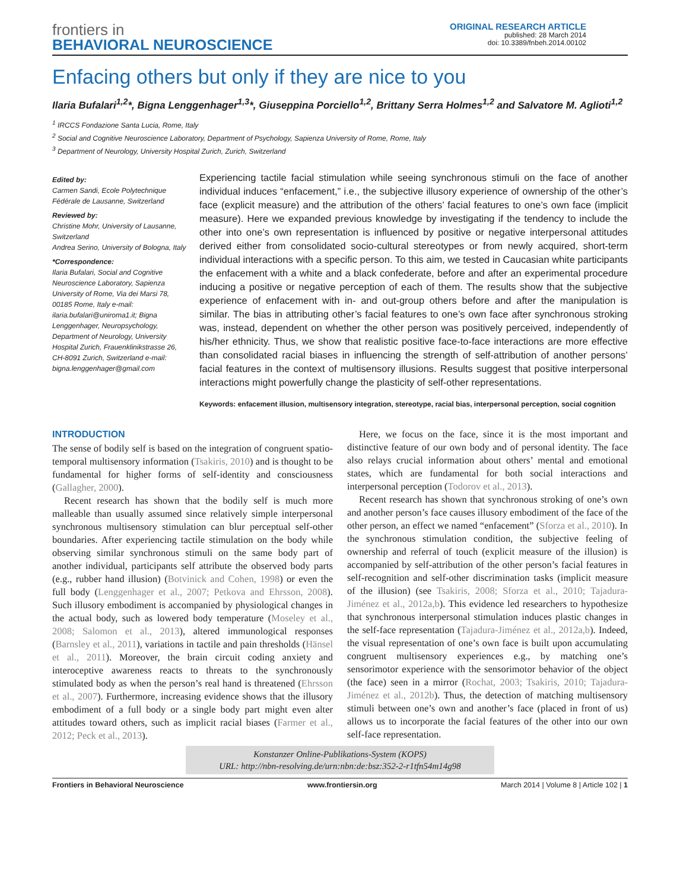frontiers in
BEHAVIORAL NEUROSCIENCE
ORIGINAL RESEARCH ARTICLE
published: 28 March 2014
doi: 10.3389/fnbeh.2014.00102
Enfacing others but only if they are nice to you
Ilaria Bufalari<sup>1,2</sup>*, Bigna Lenggenhager<sup>1,3</sup>*, Giuseppina Porciello<sup>1,2</sup>, Brittany Serra Holmes<sup>1,2</sup> and Salvatore M. Aglioti<sup>1,2</sup>
<sup>1</sup> IRCCS Fondazione Santa Lucia, Rome, Italy
<sup>2</sup> Social and Cognitive Neuroscience Laboratory, Department of Psychology, Sapienza University of Rome, Rome, Italy
<sup>3</sup> Department of Neurology, University Hospital Zurich, Zurich, Switzerland
Edited by:
Carmen Sandi, Ecole Polytechnique Fédérale de Lausanne, Switzerland
Reviewed by:
Christine Mohr, University of Lausanne, Switzerland
Andrea Serino, University of Bologna, Italy
*Correspondence:
Ilaria Bufalari, Social and Cognitive Neuroscience Laboratory, Sapienza University of Rome, Via dei Marsi 78, 00185 Rome, Italy e-mail: ilaria.bufalari@uniroma1.it; Bigna Lenggenhager, Neuropsychology, Department of Neurology, University Hospital Zurich, Frauenklinikstrasse 26, CH-8091 Zurich, Switzerland e-mail: bigna.lenggenhager@gmail.com
Experiencing tactile facial stimulation while seeing synchronous stimuli on the face of another individual induces “enfacement,” i.e., the subjective illusory experience of ownership of the other’s face (explicit measure) and the attribution of the others’ facial features to one’s own face (implicit measure). Here we expanded previous knowledge by investigating if the tendency to include the other into one’s own representation is influenced by positive or negative interpersonal attitudes derived either from consolidated socio-cultural stereotypes or from newly acquired, short-term individual interactions with a specific person. To this aim, we tested in Caucasian white participants the enfacement with a white and a black confederate, before and after an experimental procedure inducing a positive or negative perception of each of them. The results show that the subjective experience of enfacement with in- and out-group others before and after the manipulation is similar. The bias in attributing other’s facial features to one’s own face after synchronous stroking was, instead, dependent on whether the other person was positively perceived, independently of his/her ethnicity. Thus, we show that realistic positive face-to-face interactions are more effective than consolidated racial biases in influencing the strength of self-attribution of another persons’ facial features in the context of multisensory illusions. Results suggest that positive interpersonal interactions might powerfully change the plasticity of self-other representations.
Keywords: enfacement illusion, multisensory integration, stereotype, racial bias, interpersonal perception, social cognition
INTRODUCTION
The sense of bodily self is based on the integration of congruent spatio-temporal multisensory information (Tsakiris, 2010) and is thought to be fundamental for higher forms of self-identity and consciousness (Gallagher, 2000).
Recent research has shown that the bodily self is much more malleable than usually assumed since relatively simple interpersonal synchronous multisensory stimulation can blur perceptual self-other boundaries. After experiencing tactile stimulation on the body while observing similar synchronous stimuli on the same body part of another individual, participants self attribute the observed body parts (e.g., rubber hand illusion) (Botvinick and Cohen, 1998) or even the full body (Lenggenhager et al., 2007; Petkova and Ehrsson, 2008). Such illusory embodiment is accompanied by physiological changes in the actual body, such as lowered body temperature (Moseley et al., 2008; Salomon et al., 2013), altered immunological responses (Barnsley et al., 2011), variations in tactile and pain thresholds (Hänsel et al., 2011). Moreover, the brain circuit coding anxiety and interoceptive awareness reacts to threats to the synchronously stimulated body as when the person’s real hand is threatened (Ehrsson et al., 2007). Furthermore, increasing evidence shows that the illusory embodiment of a full body or a single body part might even alter attitudes toward others, such as implicit racial biases (Farmer et al., 2012; Peck et al., 2013).
Here, we focus on the face, since it is the most important and distinctive feature of our own body and of personal identity. The face also relays crucial information about others’ mental and emotional states, which are fundamental for both social interactions and interpersonal perception (Todorov et al., 2013).
Recent research has shown that synchronous stroking of one’s own and another person’s face causes illusory embodiment of the face of the other person, an effect we named “enfacement” (Sforza et al., 2010). In the synchronous stimulation condition, the subjective feeling of ownership and referral of touch (explicit measure of the illusion) is accompanied by self-attribution of the other person’s facial features in self-recognition and self-other discrimination tasks (implicit measure of the illusion) (see Tsakiris, 2008; Sforza et al., 2010; Tajadura-Jiménez et al., 2012a,b). This evidence led researchers to hypothesize that synchronous interpersonal stimulation induces plastic changes in the self-face representation (Tajadura-Jiménez et al., 2012a,b). Indeed, the visual representation of one’s own face is built upon accumulating congruent multisensory experiences e.g., by matching one’s sensorimotor experience with the sensorimotor behavior of the object (the face) seen in a mirror (Rochat, 2003; Tsakiris, 2010; Tajadura-Jiménez et al., 2012b). Thus, the detection of matching multisensory stimuli between one’s own and another’s face (placed in front of us) allows us to incorporate the facial features of the other into our own self-face representation.
Konstanzer Online-Publikations-System (KOPS)
URL: http://nbn-resolving.de/urn:nbn:de:bsz:352-2-r1tfn54m14g98
Frontiers in Behavioral Neuroscience www.frontiersin.org March 2014 | Volume 8 | Article 102 | 1